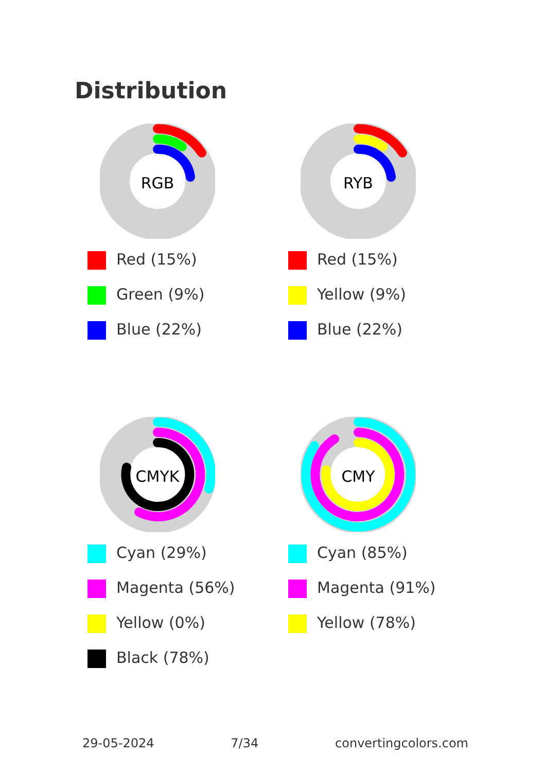Distribution
RGB
Red (15%)
Green (9%)
Blue (22%)
RYB
Red (15%)
Yellow (9%)
Blue (22%)
CMYK
Cyan (29%)
Magenta (56%)
Yellow (0%)
Black (78%)
CMY
Cyan (85%)
Magenta (91%)
Yellow (78%)
29-05-2024 7/34 convertingcolors.com